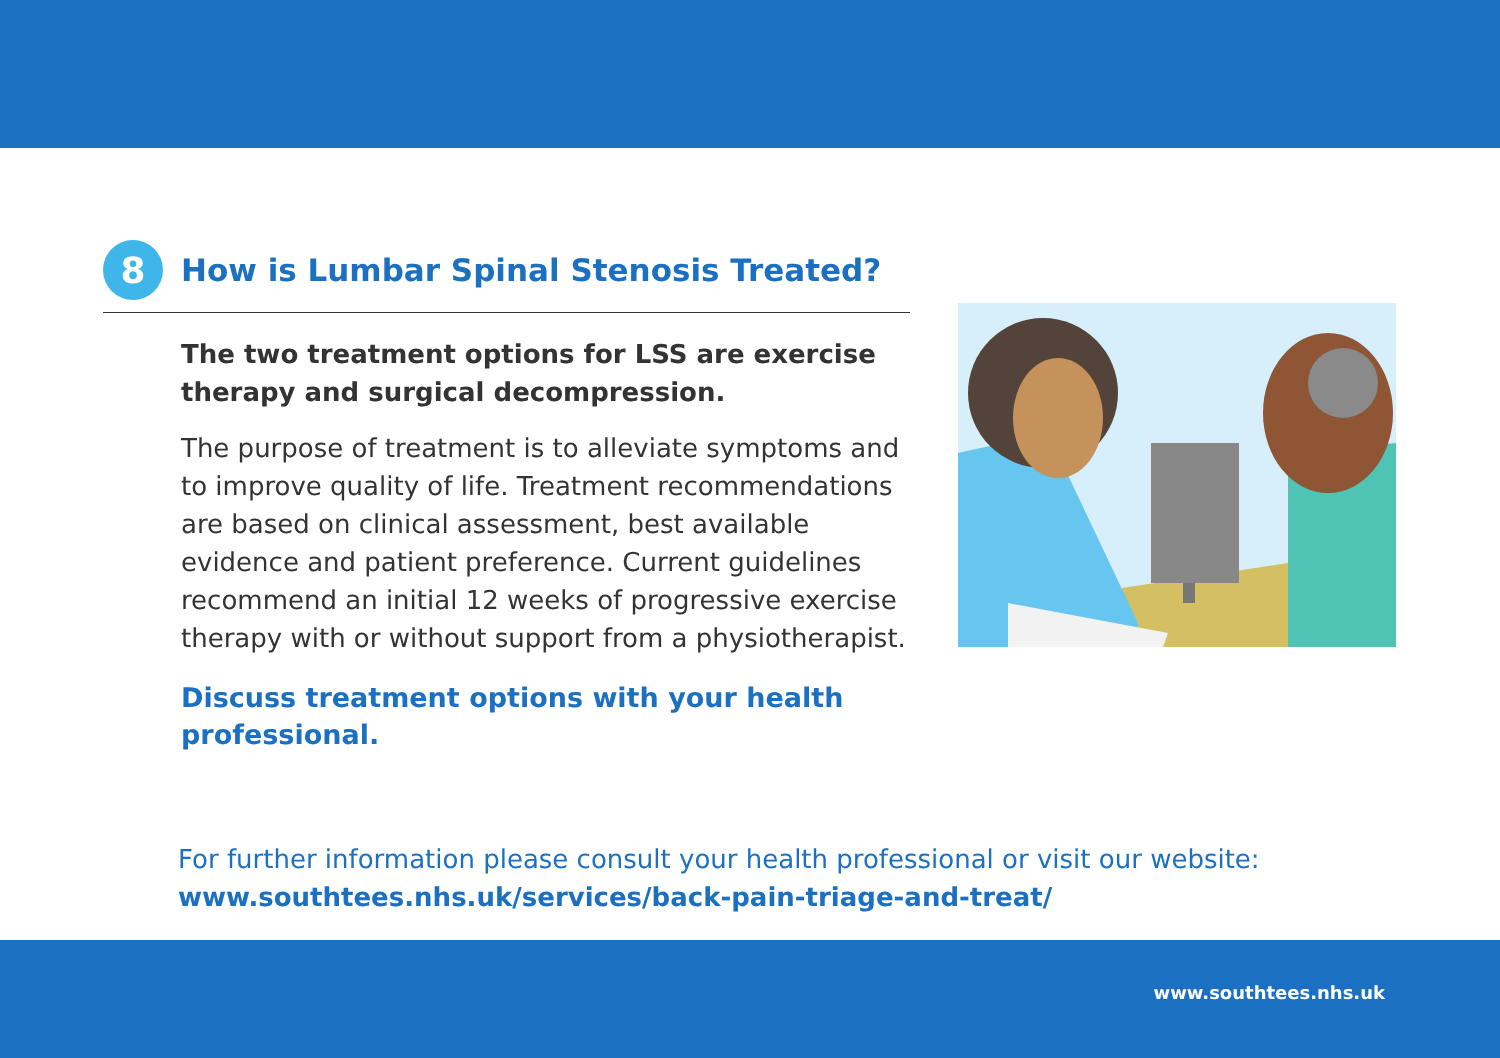8
How is Lumbar Spinal Stenosis Treated?
The two treatment options for LSS are exercise therapy and surgical decompression.
The purpose of treatment is to alleviate symptoms and to improve quality of life. Treatment recommendations are based on clinical assessment, best available evidence and patient preference. Current guidelines recommend an initial 12 weeks of progressive exercise therapy with or without support from a physiotherapist.
Discuss treatment options with your health professional.
For further information please consult your health professional or visit our website:
www.southtees.nhs.uk/services/back-pain-triage-and-treat/
www.southtees.nhs.uk